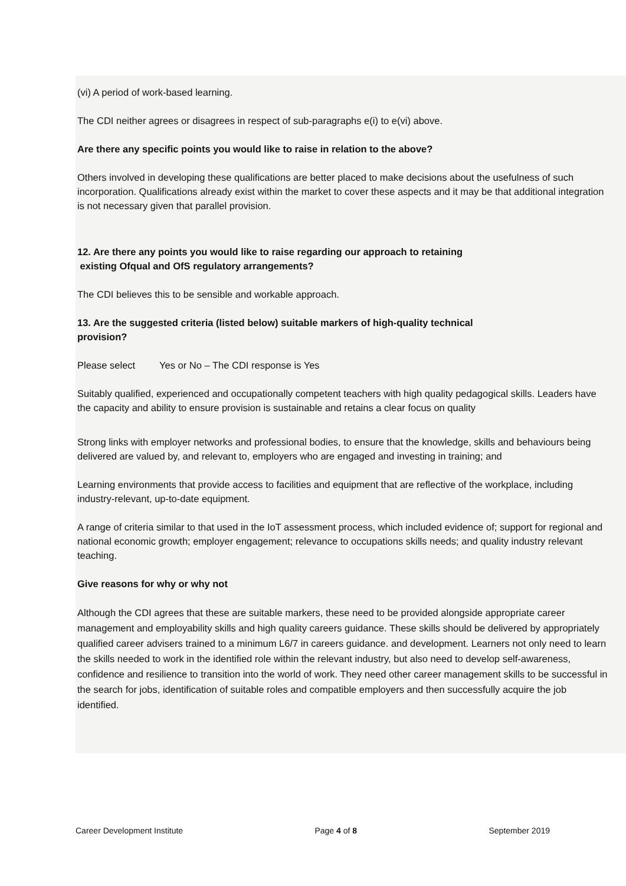(vi) A period of work-based learning.
The CDI neither agrees or disagrees in respect of sub-paragraphs e(i) to e(vi) above.
Are there any specific points you would like to raise in relation to the above?
Others involved in developing these qualifications are better placed to make decisions about the usefulness of such incorporation. Qualifications already exist within the market to cover these aspects and it may be that additional integration is not necessary given that parallel provision.
12. Are there any points you would like to raise regarding our approach to retaining
existing Ofqual and OfS regulatory arrangements?
The CDI believes this to be sensible and workable approach.
13. Are the suggested criteria (listed below) suitable markers of high-quality technical
provision?
Please select Yes or No – The CDI response is Yes
Suitably qualified, experienced and occupationally competent teachers with high quality pedagogical skills. Leaders have the capacity and ability to ensure provision is sustainable and retains a clear focus on quality
Strong links with employer networks and professional bodies, to ensure that the knowledge, skills and behaviours being delivered are valued by, and relevant to, employers who are engaged and investing in training; and
Learning environments that provide access to facilities and equipment that are reflective of the workplace, including industry-relevant, up-to-date equipment.
A range of criteria similar to that used in the IoT assessment process, which included evidence of; support for regional and national economic growth; employer engagement; relevance to occupations skills needs; and quality industry relevant teaching.
Give reasons for why or why not
Although the CDI agrees that these are suitable markers, these need to be provided alongside appropriate career management and employability skills and high quality careers guidance. These skills should be delivered by appropriately qualified career advisers trained to a minimum L6/7 in careers guidance. and development. Learners not only need to learn the skills needed to work in the identified role within the relevant industry, but also need to develop self-awareness, confidence and resilience to transition into the world of work. They need other career management skills to be successful in the search for jobs, identification of suitable roles and compatible employers and then successfully acquire the job identified.
Career Development Institute Page 4 of 8 September 2019